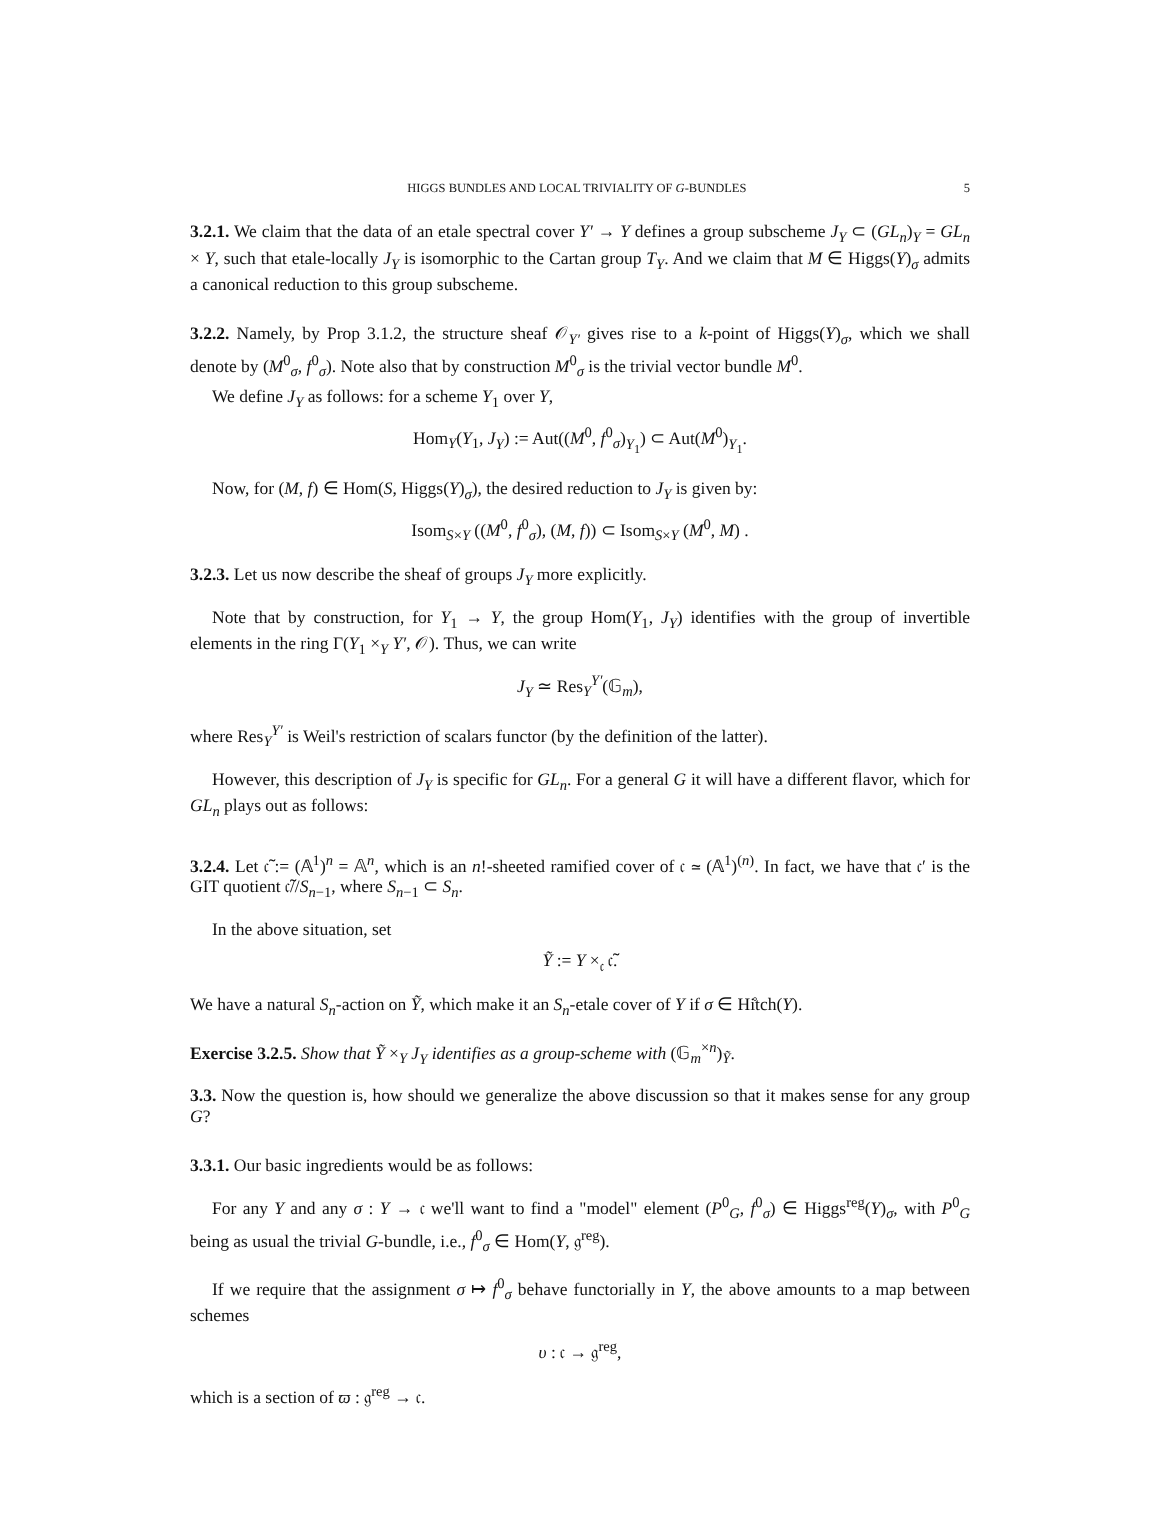HIGGS BUNDLES AND LOCAL TRIVIALITY OF G-BUNDLES 5
3.2.1. We claim that the data of an etale spectral cover Y′ → Y defines a group subscheme J<sub>Y</sub> ⊂ (GL<sub>n</sub>)<sub>Y</sub> = GL<sub>n</sub> × Y, such that etale-locally J<sub>Y</sub> is isomorphic to the Cartan group T<sub>Y</sub>. And we claim that M ∈ Higgs(Y)<sub>σ</sub> admits a canonical reduction to this group subscheme.
3.2.2. Namely, by Prop 3.1.2, the structure sheaf 𝒪<sub>Y′</sub> gives rise to a k-point of Higgs(Y)<sub>σ</sub>, which we shall denote by (M<sup>0</sup><sub>σ</sub>, f<sup>0</sup><sub>σ</sub>). Note also that by construction M<sup>0</sup><sub>σ</sub> is the trivial vector bundle M<sup>0</sup>.
We define J<sub>Y</sub> as follows: for a scheme Y<sub>1</sub> over Y,
Hom<sub>Y</sub>(Y<sub>1</sub>, J<sub>Y</sub>) := Aut((M<sup>0</sup>, f<sup>0</sup><sub>σ</sub>)<sub>Y<sub>1</sub></sub>) ⊂ Aut(M<sup>0</sup>)<sub>Y<sub>1</sub></sub>.
Now, for (M, f) ∈ Hom(S, Higgs(Y)<sub>σ</sub>), the desired reduction to J<sub>Y</sub> is given by:
Isom<sub>S×Y</sub> ((M<sup>0</sup>, f<sup>0</sup><sub>σ</sub>), (M, f)) ⊂ Isom<sub>S×Y</sub> (M<sup>0</sup>, M) .
3.2.3. Let us now describe the sheaf of groups J<sub>Y</sub> more explicitly.
Note that by construction, for Y<sub>1</sub> → Y, the group Hom(Y<sub>1</sub>, J<sub>Y</sub>) identifies with the group of invertible elements in the ring Γ(Y<sub>1</sub> ×<sub>Y</sub> Y′, 𝒪). Thus, we can write
J<sub>Y</sub> ≃ Res<sub>Y</sub><sup>Y′</sup>(𝔾<sub>m</sub>),
where Res<sub>Y</sub><sup>Y′</sup> is Weil's restriction of scalars functor (by the definition of the latter).
However, this description of J<sub>Y</sub> is specific for GL<sub>n</sub>. For a general G it will have a different flavor, which for GL<sub>n</sub> plays out as follows:
3.2.4. Let 𝔠̃ := (𝔸<sup>1</sup>)<sup>n</sup> = 𝔸<sup>n</sup>, which is an n!-sheeted ramified cover of 𝔠 ≃ (𝔸<sup>1</sup>)<sup>(n)</sup>. In fact, we have that 𝔠′ is the GIT quotient 𝔠̃//S<sub>n−1</sub>, where S<sub>n−1</sub> ⊂ S<sub>n</sub>.
In the above situation, set
Ỹ := Y ×<sub>𝔠</sub> 𝔠̃.
We have a natural S<sub>n</sub>-action on Ỹ, which make it an S<sub>n</sub>-etale cover of Y if σ ∈ Hi̊tch(Y).
Exercise 3.2.5. Show that Ỹ ×<sub>Y</sub> J<sub>Y</sub> identifies as a group-scheme with (𝔾<sub>m</sub><sup>×n</sup>)<sub>Ỹ</sub>.
3.3. Now the question is, how should we generalize the above discussion so that it makes sense for any group G?
3.3.1. Our basic ingredients would be as follows:
For any Y and any σ : Y → 𝔠 we'll want to find a "model" element (P<sup>0</sup><sub>G</sub>, f<sup>0</sup><sub>σ</sub>) ∈ Higgs<sup>reg</sup>(Y)<sub>σ</sub>, with P<sup>0</sup><sub>G</sub> being as usual the trivial G-bundle, i.e., f<sup>0</sup><sub>σ</sub> ∈ Hom(Y, 𝔤<sup>reg</sup>).
If we require that the assignment σ ↦ f<sup>0</sup><sub>σ</sub> behave functorially in Y, the above amounts to a map between schemes
υ : 𝔠 → 𝔤<sup>reg</sup>,
which is a section of ϖ : 𝔤<sup>reg</sup> → 𝔠.